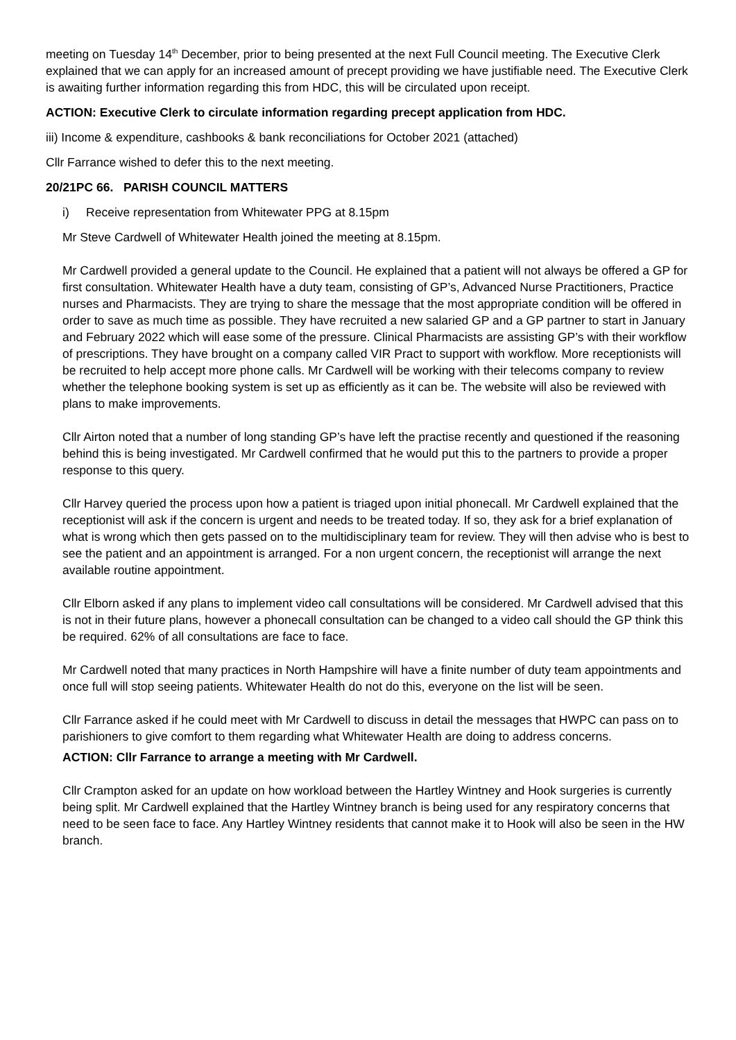meeting on Tuesday 14<sup>th</sup> December, prior to being presented at the next Full Council meeting. The Executive Clerk explained that we can apply for an increased amount of precept providing we have justifiable need. The Executive Clerk is awaiting further information regarding this from HDC, this will be circulated upon receipt.
ACTION: Executive Clerk to circulate information regarding precept application from HDC.
iii) Income & expenditure, cashbooks & bank reconciliations for October 2021 (attached)
Cllr Farrance wished to defer this to the next meeting.
20/21PC 66. PARISH COUNCIL MATTERS
i) Receive representation from Whitewater PPG at 8.15pm
Mr Steve Cardwell of Whitewater Health joined the meeting at 8.15pm.
Mr Cardwell provided a general update to the Council. He explained that a patient will not always be offered a GP for first consultation. Whitewater Health have a duty team, consisting of GP’s, Advanced Nurse Practitioners, Practice nurses and Pharmacists. They are trying to share the message that the most appropriate condition will be offered in order to save as much time as possible. They have recruited a new salaried GP and a GP partner to start in January and February 2022 which will ease some of the pressure. Clinical Pharmacists are assisting GP’s with their workflow of prescriptions. They have brought on a company called VIR Pract to support with workflow. More receptionists will be recruited to help accept more phone calls. Mr Cardwell will be working with their telecoms company to review whether the telephone booking system is set up as efficiently as it can be. The website will also be reviewed with plans to make improvements.
Cllr Airton noted that a number of long standing GP’s have left the practise recently and questioned if the reasoning behind this is being investigated. Mr Cardwell confirmed that he would put this to the partners to provide a proper response to this query.
Cllr Harvey queried the process upon how a patient is triaged upon initial phonecall. Mr Cardwell explained that the receptionist will ask if the concern is urgent and needs to be treated today. If so, they ask for a brief explanation of what is wrong which then gets passed on to the multidisciplinary team for review. They will then advise who is best to see the patient and an appointment is arranged. For a non urgent concern, the receptionist will arrange the next available routine appointment.
Cllr Elborn asked if any plans to implement video call consultations will be considered. Mr Cardwell advised that this is not in their future plans, however a phonecall consultation can be changed to a video call should the GP think this be required. 62% of all consultations are face to face.
Mr Cardwell noted that many practices in North Hampshire will have a finite number of duty team appointments and once full will stop seeing patients. Whitewater Health do not do this, everyone on the list will be seen.
Cllr Farrance asked if he could meet with Mr Cardwell to discuss in detail the messages that HWPC can pass on to parishioners to give comfort to them regarding what Whitewater Health are doing to address concerns.
ACTION: Cllr Farrance to arrange a meeting with Mr Cardwell.
Cllr Crampton asked for an update on how workload between the Hartley Wintney and Hook surgeries is currently being split. Mr Cardwell explained that the Hartley Wintney branch is being used for any respiratory concerns that need to be seen face to face. Any Hartley Wintney residents that cannot make it to Hook will also be seen in the HW branch.